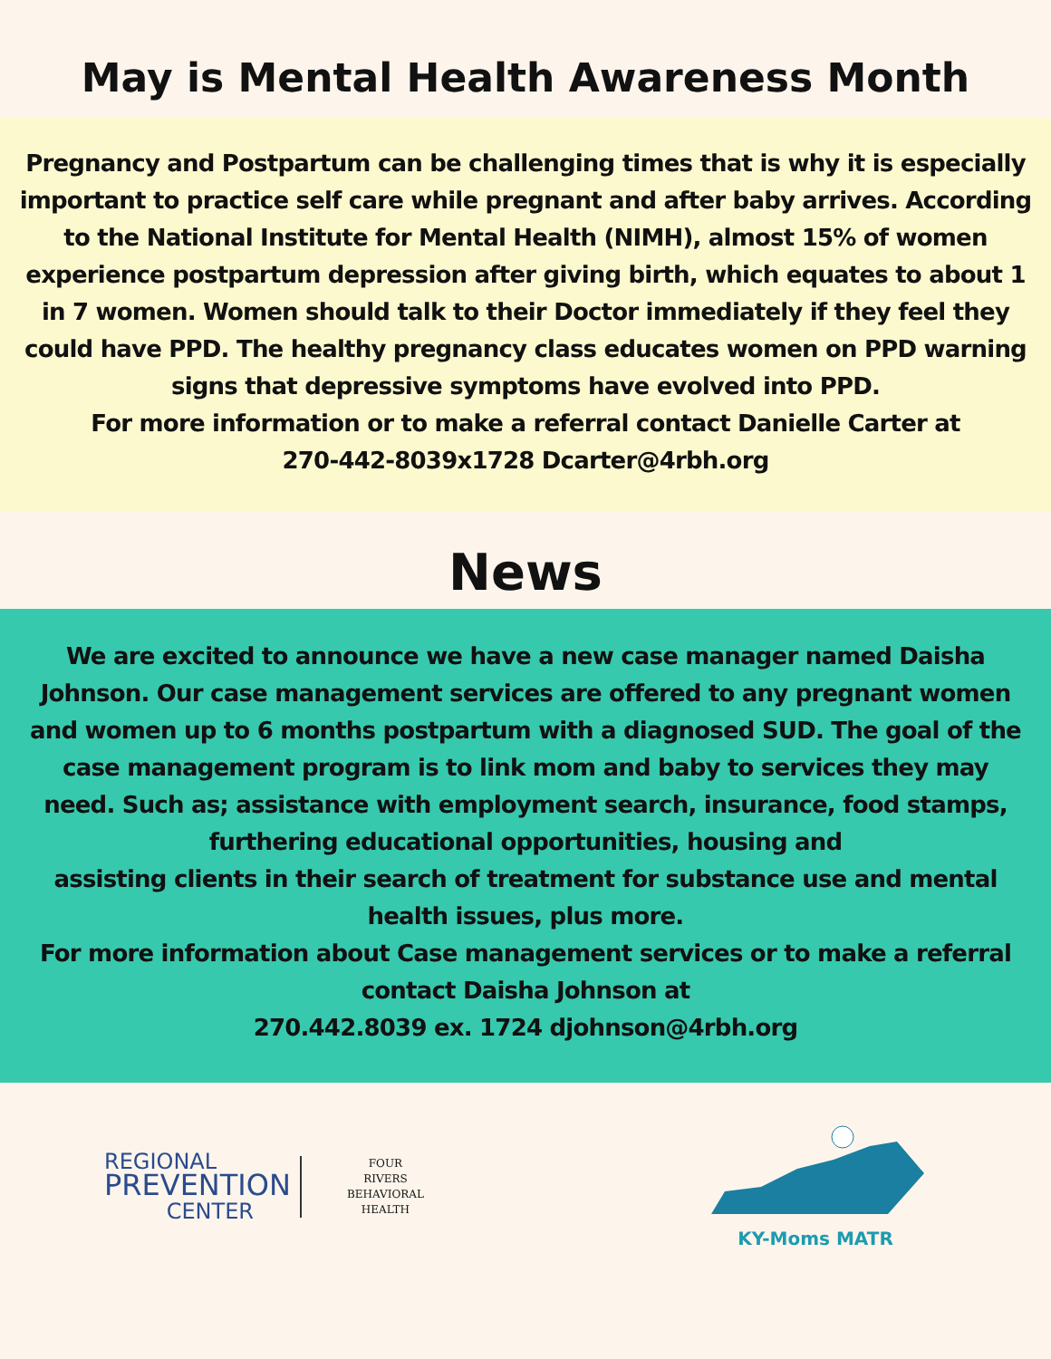May is Mental Health Awareness Month
Pregnancy and Postpartum can be challenging times that is why it is especially important to practice self care while pregnant and after baby arrives. According to the National Institute for Mental Health (NIMH), almost 15% of women experience postpartum depression after giving birth, which equates to about 1 in 7 women. Women should talk to their Doctor immediately if they feel they could have PPD. The healthy pregnancy class educates women on PPD warning signs that depressive symptoms have evolved into PPD.
For more information or to make a referral contact Danielle Carter at
270-442-8039x1728 Dcarter@4rbh.org
News
We are excited to announce we have a new case manager named Daisha Johnson. Our case management services are offered to any pregnant women and women up to 6 months postpartum with a diagnosed SUD. The goal of the case management program is to link mom and baby to services they may need. Such as; assistance with employment search, insurance, food stamps, furthering educational opportunities, housing and
assisting clients in their search of treatment for substance use and mental health issues, plus more.
For more information about Case management services or to make a referral contact Daisha Johnson at
270.442.8039 ex. 1724 djohnson@4rbh.org
REGIONAL
PREVENTION
CENTER
FOUR
RIVERS
BEHAVIORAL
HEALTH
KY-Moms MATR